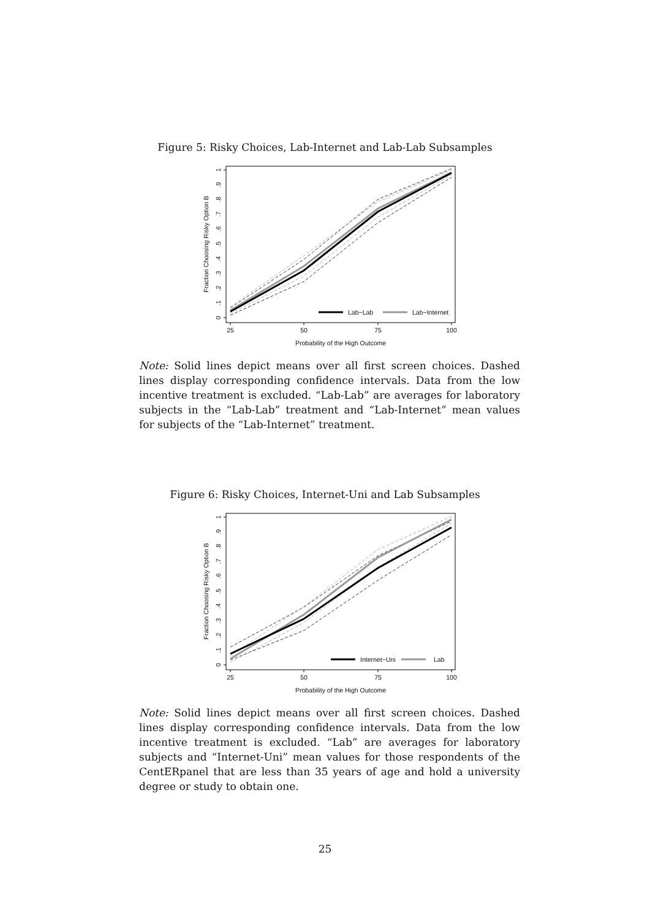Figure 5: Risky Choices, Lab-Internet and Lab-Lab Subsamples
0
.1
.2
.3
.4
.5
.6
.7
.8
.9
1
Fraction Choosing Risky Option B
25
50
75
100
Probability of the High Outcome
Lab−Lab
Lab−Internet
Note: Solid lines depict means over all first screen choices. Dashed lines display corresponding confidence intervals. Data from the low incentive treatment is excluded. “Lab-Lab” are averages for laboratory subjects in the “Lab-Lab” treatment and “Lab-Internet” mean values for subjects of the “Lab-Internet” treatment.
Figure 6: Risky Choices, Internet-Uni and Lab Subsamples
0
.1
.2
.3
.4
.5
.6
.7
.8
.9
1
Fraction Choosing Risky Option B
25
50
75
100
Probability of the High Outcome
Internet−Uni
Lab
Note: Solid lines depict means over all first screen choices. Dashed lines display corresponding confidence intervals. Data from the low incentive treatment is excluded. “Lab” are averages for laboratory subjects and “Internet-Uni” mean values for those respondents of the CentERpanel that are less than 35 years of age and hold a university degree or study to obtain one.
25